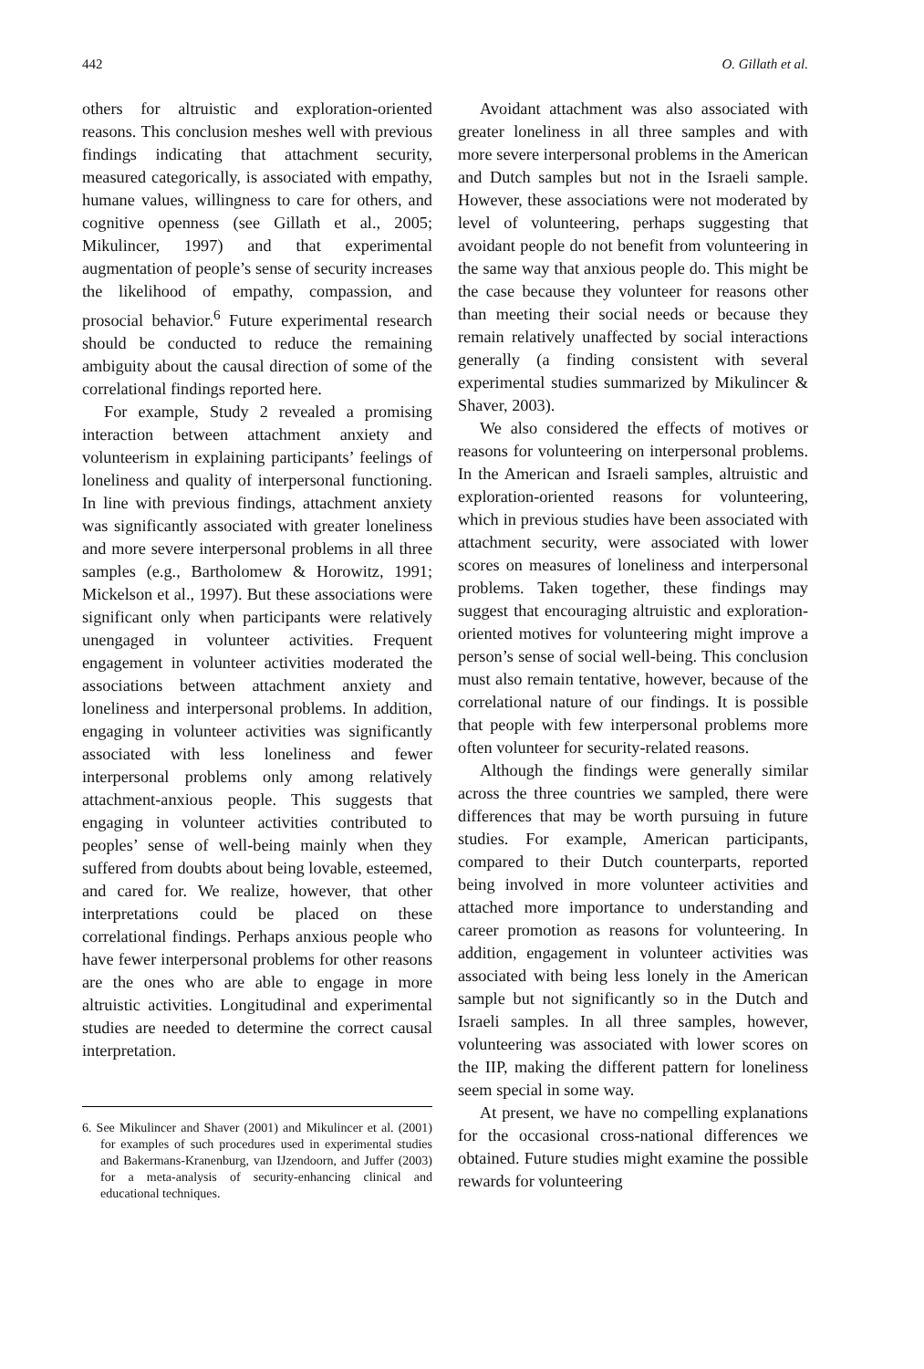442 O. Gillath et al.
others for altruistic and exploration-oriented reasons. This conclusion meshes well with previous findings indicating that attachment security, measured categorically, is associated with empathy, humane values, willingness to care for others, and cognitive openness (see Gillath et al., 2005; Mikulincer, 1997) and that experimental augmentation of people’s sense of security increases the likelihood of empathy, compassion, and prosocial behavior.<sup>6</sup> Future experimental research should be conducted to reduce the remaining ambiguity about the causal direction of some of the correlational findings reported here.
For example, Study 2 revealed a promising interaction between attachment anxiety and volunteerism in explaining participants’ feelings of loneliness and quality of interpersonal functioning. In line with previous findings, attachment anxiety was significantly associated with greater loneliness and more severe interpersonal problems in all three samples (e.g., Bartholomew & Horowitz, 1991; Mickelson et al., 1997). But these associations were significant only when participants were relatively unengaged in volunteer activities. Frequent engagement in volunteer activities moderated the associations between attachment anxiety and loneliness and interpersonal problems. In addition, engaging in volunteer activities was significantly associated with less loneliness and fewer interpersonal problems only among relatively attachment-anxious people. This suggests that engaging in volunteer activities contributed to peoples’ sense of well-being mainly when they suffered from doubts about being lovable, esteemed, and cared for. We realize, however, that other interpretations could be placed on these correlational findings. Perhaps anxious people who have fewer interpersonal problems for other reasons are the ones who are able to engage in more altruistic activities. Longitudinal and experimental studies are needed to determine the correct causal interpretation.
6. See Mikulincer and Shaver (2001) and Mikulincer et al. (2001) for examples of such procedures used in experimental studies and Bakermans-Kranenburg, van IJzendoorn, and Juffer (2003) for a meta-analysis of security-enhancing clinical and educational techniques.
Avoidant attachment was also associated with greater loneliness in all three samples and with more severe interpersonal problems in the American and Dutch samples but not in the Israeli sample. However, these associations were not moderated by level of volunteering, perhaps suggesting that avoidant people do not benefit from volunteering in the same way that anxious people do. This might be the case because they volunteer for reasons other than meeting their social needs or because they remain relatively unaffected by social interactions generally (a finding consistent with several experimental studies summarized by Mikulincer & Shaver, 2003).
We also considered the effects of motives or reasons for volunteering on interpersonal problems. In the American and Israeli samples, altruistic and exploration-oriented reasons for volunteering, which in previous studies have been associated with attachment security, were associated with lower scores on measures of loneliness and interpersonal problems. Taken together, these findings may suggest that encouraging altruistic and exploration-oriented motives for volunteering might improve a person’s sense of social well-being. This conclusion must also remain tentative, however, because of the correlational nature of our findings. It is possible that people with few interpersonal problems more often volunteer for security-related reasons.
Although the findings were generally similar across the three countries we sampled, there were differences that may be worth pursuing in future studies. For example, American participants, compared to their Dutch counterparts, reported being involved in more volunteer activities and attached more importance to understanding and career promotion as reasons for volunteering. In addition, engagement in volunteer activities was associated with being less lonely in the American sample but not significantly so in the Dutch and Israeli samples. In all three samples, however, volunteering was associated with lower scores on the IIP, making the different pattern for loneliness seem special in some way.
At present, we have no compelling explanations for the occasional cross-national differences we obtained. Future studies might examine the possible rewards for volunteering